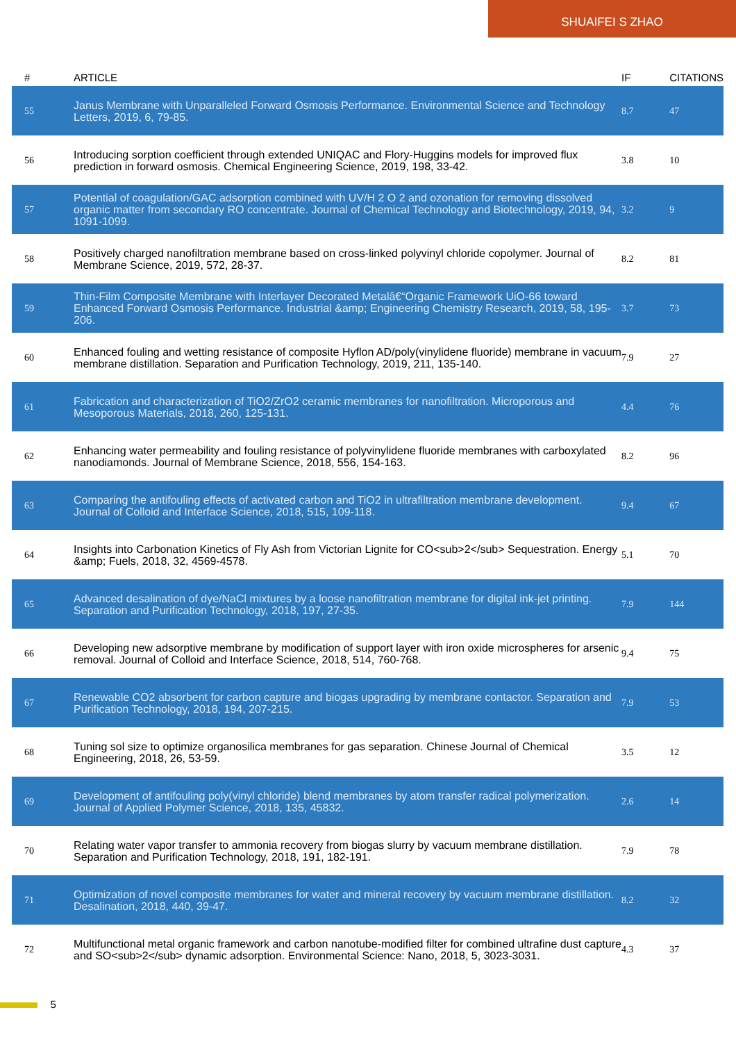SHUAIFEI S ZHAO
| # | ARTICLE | IF | CITATIONS |
| --- | --- | --- | --- |
| 55 | Janus Membrane with Unparalleled Forward Osmosis Performance. Environmental Science and Technology Letters, 2019, 6, 79-85. | 8.7 | 47 |
| 56 | Introducing sorption coefficient through extended UNIQAC and Flory-Huggins models for improved flux prediction in forward osmosis. Chemical Engineering Science, 2019, 198, 33-42. | 3.8 | 10 |
| 57 | Potential of coagulation/GAC adsorption combined with UV/H 2 O 2 and ozonation for removing dissolved organic matter from secondary RO concentrate. Journal of Chemical Technology and Biotechnology, 2019, 94, 1091-1099. | 3.2 | 9 |
| 58 | Positively charged nanofiltration membrane based on cross-linked polyvinyl chloride copolymer. Journal of Membrane Science, 2019, 572, 28-37. | 8.2 | 81 |
| 59 | Thin-Film Composite Membrane with Interlayer Decorated Metalâ€“Organic Framework UiO-66 toward Enhanced Forward Osmosis Performance. Industrial &amp; Engineering Chemistry Research, 2019, 58, 195-206. | 3.7 | 73 |
| 60 | Enhanced fouling and wetting resistance of composite Hyflon AD/poly(vinylidene fluoride) membrane in vacuum membrane distillation. Separation and Purification Technology, 2019, 211, 135-140. | 7.9 | 27 |
| 61 | Fabrication and characterization of TiO2/ZrO2 ceramic membranes for nanofiltration. Microporous and Mesoporous Materials, 2018, 260, 125-131. | 4.4 | 76 |
| 62 | Enhancing water permeability and fouling resistance of polyvinylidene fluoride membranes with carboxylated nanodiamonds. Journal of Membrane Science, 2018, 556, 154-163. | 8.2 | 96 |
| 63 | Comparing the antifouling effects of activated carbon and TiO2 in ultrafiltration membrane development. Journal of Colloid and Interface Science, 2018, 515, 109-118. | 9.4 | 67 |
| 64 | Insights into Carbonation Kinetics of Fly Ash from Victorian Lignite for CO<sub>2</sub> Sequestration. Energy &amp; Fuels, 2018, 32, 4569-4578. | 5.1 | 70 |
| 65 | Advanced desalination of dye/NaCl mixtures by a loose nanofiltration membrane for digital ink-jet printing. Separation and Purification Technology, 2018, 197, 27-35. | 7.9 | 144 |
| 66 | Developing new adsorptive membrane by modification of support layer with iron oxide microspheres for arsenic removal. Journal of Colloid and Interface Science, 2018, 514, 760-768. | 9.4 | 75 |
| 67 | Renewable CO2 absorbent for carbon capture and biogas upgrading by membrane contactor. Separation and Purification Technology, 2018, 194, 207-215. | 7.9 | 53 |
| 68 | Tuning sol size to optimize organosilica membranes for gas separation. Chinese Journal of Chemical Engineering, 2018, 26, 53-59. | 3.5 | 12 |
| 69 | Development of antifouling poly(vinyl chloride) blend membranes by atom transfer radical polymerization. Journal of Applied Polymer Science, 2018, 135, 45832. | 2.6 | 14 |
| 70 | Relating water vapor transfer to ammonia recovery from biogas slurry by vacuum membrane distillation. Separation and Purification Technology, 2018, 191, 182-191. | 7.9 | 78 |
| 71 | Optimization of novel composite membranes for water and mineral recovery by vacuum membrane distillation. Desalination, 2018, 440, 39-47. | 8.2 | 32 |
| 72 | Multifunctional metal organic framework and carbon nanotube-modified filter for combined ultrafine dust capture and SO<sub>2</sub> dynamic adsorption. Environmental Science: Nano, 2018, 5, 3023-3031. | 4.3 | 37 |
5